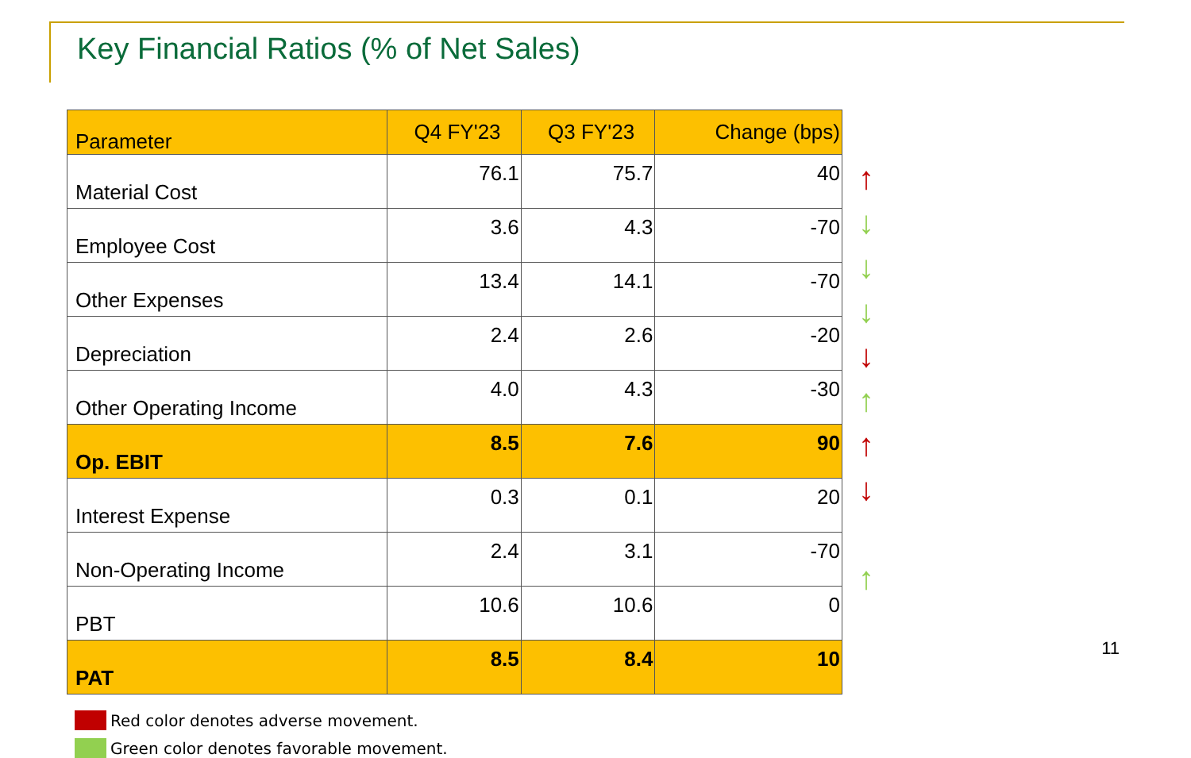Key Financial Ratios (% of Net Sales)
| Parameter | Q4 FY'23 | Q3 FY'23 | Change (bps) |
| --- | --- | --- | --- |
| Material Cost | 76.1 | 75.7 | 40 |
| Employee Cost | 3.6 | 4.3 | -70 |
| Other Expenses | 13.4 | 14.1 | -70 |
| Depreciation | 2.4 | 2.6 | -20 |
| Other Operating Income | 4.0 | 4.3 | -30 |
| Op. EBIT | 8.5 | 7.6 | 90 |
| Interest Expense | 0.3 | 0.1 | 20 |
| Non-Operating Income | 2.4 | 3.1 | -70 |
| PBT | 10.6 | 10.6 | 0 |
| PAT | 8.5 | 8.4 | 10 |
↑
↓
↓
↓
↓
↑
↑
↓
↑
Red color denotes adverse movement.
Green color denotes favorable movement.
11